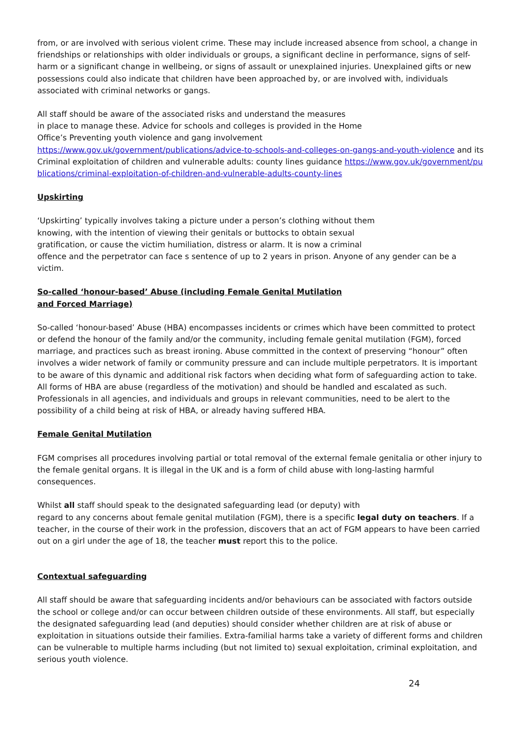from, or are involved with serious violent crime. These may include increased absence from school, a change in friendships or relationships with older individuals or groups, a significant decline in performance, signs of self-harm or a significant change in wellbeing, or signs of assault or unexplained injuries. Unexplained gifts or new possessions could also indicate that children have been approached by, or are involved with, individuals associated with criminal networks or gangs.
All staff should be aware of the associated risks and understand the measures
in place to manage these. Advice for schools and colleges is provided in the Home
Office’s Preventing youth violence and gang involvement
https://www.gov.uk/government/publications/advice-to-schools-and-colleges-on-gangs-and-youth-violence and its Criminal exploitation of children and vulnerable adults: county lines guidance https://www.gov.uk/government/publications/criminal-exploitation-of-children-and-vulnerable-adults-county-lines
Upskirting
‘Upskirting’ typically involves taking a picture under a person’s clothing without them
knowing, with the intention of viewing their genitals or buttocks to obtain sexual
gratification, or cause the victim humiliation, distress or alarm. It is now a criminal
offence and the perpetrator can face s sentence of up to 2 years in prison. Anyone of any gender can be a victim.
So-called ‘honour-based’ Abuse (including Female Genital Mutilation
and Forced Marriage)
So-called ‘honour-based’ Abuse (HBA) encompasses incidents or crimes which have been committed to protect or defend the honour of the family and/or the community, including female genital mutilation (FGM), forced marriage, and practices such as breast ironing. Abuse committed in the context of preserving “honour” often involves a wider network of family or community pressure and can include multiple perpetrators. It is important to be aware of this dynamic and additional risk factors when deciding what form of safeguarding action to take. All forms of HBA are abuse (regardless of the motivation) and should be handled and escalated as such. Professionals in all agencies, and individuals and groups in relevant communities, need to be alert to the possibility of a child being at risk of HBA, or already having suffered HBA.
Female Genital Mutilation
FGM comprises all procedures involving partial or total removal of the external female genitalia or other injury to the female genital organs. It is illegal in the UK and is a form of child abuse with long-lasting harmful consequences.
Whilst all staff should speak to the designated safeguarding lead (or deputy) with
regard to any concerns about female genital mutilation (FGM), there is a specific legal duty on teachers. If a teacher, in the course of their work in the profession, discovers that an act of FGM appears to have been carried out on a girl under the age of 18, the teacher must report this to the police.
Contextual safeguarding
All staff should be aware that safeguarding incidents and/or behaviours can be associated with factors outside the school or college and/or can occur between children outside of these environments. All staff, but especially the designated safeguarding lead (and deputies) should consider whether children are at risk of abuse or exploitation in situations outside their families. Extra-familial harms take a variety of different forms and children can be vulnerable to multiple harms including (but not limited to) sexual exploitation, criminal exploitation, and serious youth violence.
24